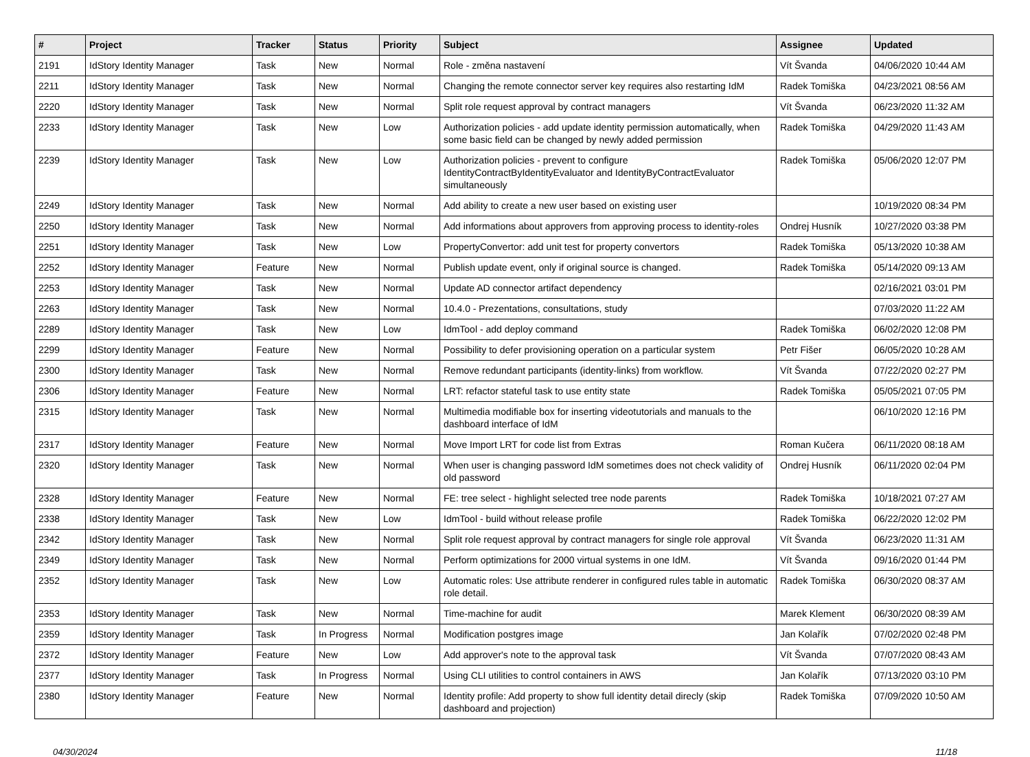| # | Project | Tracker | Status | Priority | Subject | Assignee | Updated |
| --- | --- | --- | --- | --- | --- | --- | --- |
| 2191 | IdStory Identity Manager | Task | New | Normal | Role - změna nastavení | Vít Švanda | 04/06/2020 10:44 AM |
| 2211 | IdStory Identity Manager | Task | New | Normal | Changing the remote connector server key requires also restarting IdM | Radek Tomiška | 04/23/2021 08:56 AM |
| 2220 | IdStory Identity Manager | Task | New | Normal | Split role request approval by contract managers | Vít Švanda | 06/23/2020 11:32 AM |
| 2233 | IdStory Identity Manager | Task | New | Low | Authorization policies - add update identity permission automatically, when some basic field can be changed by newly added permission | Radek Tomiška | 04/29/2020 11:43 AM |
| 2239 | IdStory Identity Manager | Task | New | Low | Authorization policies - prevent to configure IdentityContractByIdentityEvaluator and IdentityByContractEvaluator simultaneously | Radek Tomiška | 05/06/2020 12:07 PM |
| 2249 | IdStory Identity Manager | Task | New | Normal | Add ability to create a new user based on existing user | | 10/19/2020 08:34 PM |
| 2250 | IdStory Identity Manager | Task | New | Normal | Add informations about approvers from approving process to identity-roles | Ondrej Husník | 10/27/2020 03:38 PM |
| 2251 | IdStory Identity Manager | Task | New | Low | PropertyConvertor: add unit test for property convertors | Radek Tomiška | 05/13/2020 10:38 AM |
| 2252 | IdStory Identity Manager | Feature | New | Normal | Publish update event, only if original source is changed. | Radek Tomiška | 05/14/2020 09:13 AM |
| 2253 | IdStory Identity Manager | Task | New | Normal | Update AD connector artifact dependency | | 02/16/2021 03:01 PM |
| 2263 | IdStory Identity Manager | Task | New | Normal | 10.4.0 - Prezentations, consultations, study | | 07/03/2020 11:22 AM |
| 2289 | IdStory Identity Manager | Task | New | Low | IdmTool - add deploy command | Radek Tomiška | 06/02/2020 12:08 PM |
| 2299 | IdStory Identity Manager | Feature | New | Normal | Possibility to defer provisioning operation on a particular system | Petr Fišer | 06/05/2020 10:28 AM |
| 2300 | IdStory Identity Manager | Task | New | Normal | Remove redundant participants (identity-links) from workflow. | Vít Švanda | 07/22/2020 02:27 PM |
| 2306 | IdStory Identity Manager | Feature | New | Normal | LRT: refactor stateful task to use entity state | Radek Tomiška | 05/05/2021 07:05 PM |
| 2315 | IdStory Identity Manager | Task | New | Normal | Multimedia modifiable box for inserting videotutorials and manuals to the dashboard interface of IdM | | 06/10/2020 12:16 PM |
| 2317 | IdStory Identity Manager | Feature | New | Normal | Move Import LRT for code list from Extras | Roman Kučera | 06/11/2020 08:18 AM |
| 2320 | IdStory Identity Manager | Task | New | Normal | When user is changing password IdM sometimes does not check validity of old password | Ondrej Husník | 06/11/2020 02:04 PM |
| 2328 | IdStory Identity Manager | Feature | New | Normal | FE: tree select - highlight selected tree node parents | Radek Tomiška | 10/18/2021 07:27 AM |
| 2338 | IdStory Identity Manager | Task | New | Low | IdmTool - build without release profile | Radek Tomiška | 06/22/2020 12:02 PM |
| 2342 | IdStory Identity Manager | Task | New | Normal | Split role request approval by contract managers for single role approval | Vít Švanda | 06/23/2020 11:31 AM |
| 2349 | IdStory Identity Manager | Task | New | Normal | Perform optimizations for 2000 virtual systems in one IdM. | Vít Švanda | 09/16/2020 01:44 PM |
| 2352 | IdStory Identity Manager | Task | New | Low | Automatic roles: Use attribute renderer in configured rules table in automatic role detail. | Radek Tomiška | 06/30/2020 08:37 AM |
| 2353 | IdStory Identity Manager | Task | New | Normal | Time-machine for audit | Marek Klement | 06/30/2020 08:39 AM |
| 2359 | IdStory Identity Manager | Task | In Progress | Normal | Modification postgres image | Jan Kolařík | 07/02/2020 02:48 PM |
| 2372 | IdStory Identity Manager | Feature | New | Low | Add approver's note to the approval task | Vít Švanda | 07/07/2020 08:43 AM |
| 2377 | IdStory Identity Manager | Task | In Progress | Normal | Using CLI utilities to control containers in AWS | Jan Kolařík | 07/13/2020 03:10 PM |
| 2380 | IdStory Identity Manager | Feature | New | Normal | Identity profile: Add property to show full identity detail direcly (skip dashboard and projection) | Radek Tomiška | 07/09/2020 10:50 AM |
04/30/2024 11/18